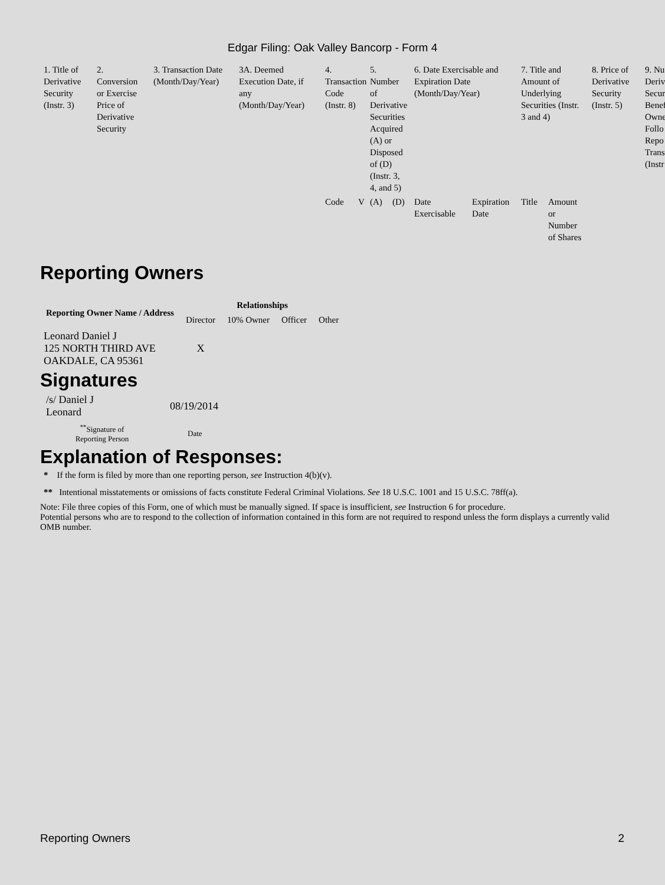Edgar Filing: Oak Valley Bancorp - Form 4
| 1. Title of Derivative Security (Instr. 3) | 2. Conversion or Exercise Price of Derivative Security | 3. Transaction Date (Month/Day/Year) | 3A. Deemed Execution Date, if any (Month/Day/Year) | 4. Transaction Code (Instr. 8) | | 5. Number of Derivative Securities Acquired (A) or Disposed of (D) (Instr. 3, 4, and 5) | | 6. Date Exercisable and Expiration Date (Month/Day/Year) | | 7. Title and Amount of Underlying Securities (Instr. 3 and 4) | | 8. Price of Derivative Security (Instr. 5) | 9. Nu Deriv Secur Benef Owne Follo Repo Trans (Instr |
| | | | | Code | V | (A) | (D) | Date Exercisable | Expiration Date | Title | Amount or Number of Shares | | |
Reporting Owners
| Reporting Owner Name / Address | Relationships | | | |
| --- | --- | --- | --- | --- |
| | Director | 10% Owner | Officer | Other |
| Leonard Daniel J 125 NORTH THIRD AVE OAKDALE, CA 95361 | X | | | |
Signatures
| /s/ Daniel J Leonard | 08/19/2014 |
| <sup>**</sup> Signature of Reporting Person | Date |
Explanation of Responses:
* If the form is filed by more than one reporting person, see Instruction 4(b)(v).
** Intentional misstatements or omissions of facts constitute Federal Criminal Violations. See 18 U.S.C. 1001 and 15 U.S.C. 78ff(a).
Note: File three copies of this Form, one of which must be manually signed. If space is insufficient, see Instruction 6 for procedure.
Potential persons who are to respond to the collection of information contained in this form are not required to respond unless the form displays a currently valid OMB number.
Reporting Owners 2